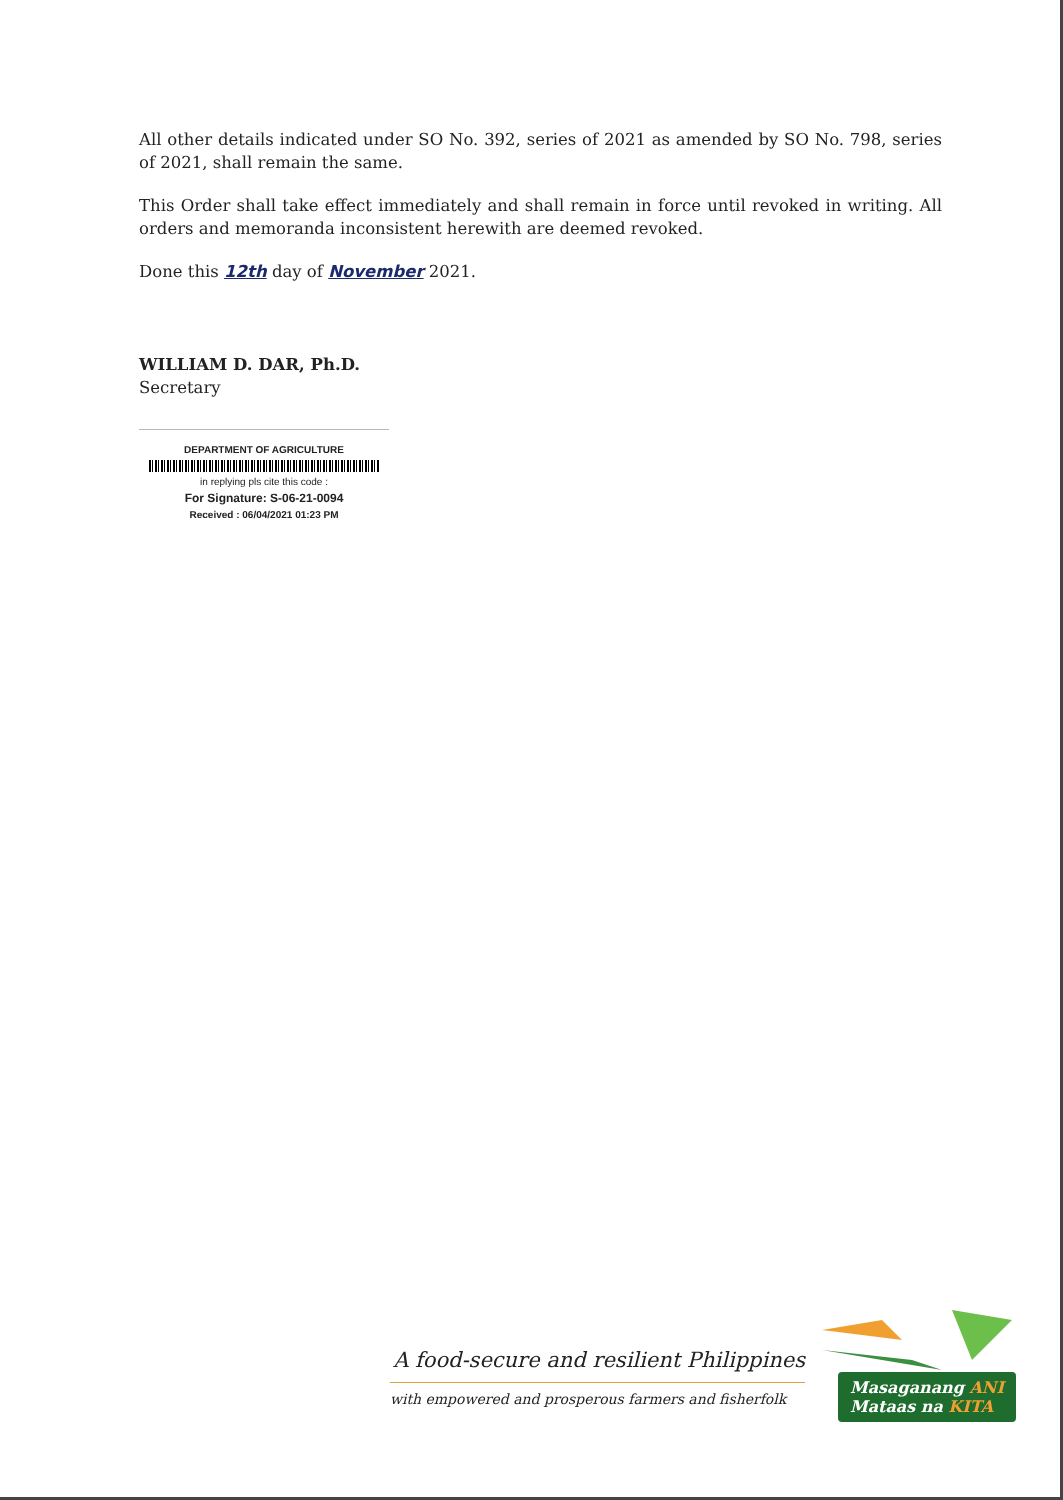All other details indicated under SO No. 392, series of 2021 as amended by SO No. 798, series of 2021, shall remain the same.
This Order shall take effect immediately and shall remain in force until revoked in writing. All orders and memoranda inconsistent herewith are deemed revoked.
Done this 12th day of November 2021.
WILLIAM D. DAR, Ph.D.
Secretary
DEPARTMENT OF AGRICULTURE
in replying pls cite this code :
For Signature: S-06-21-0094
Received : 06/04/2021 01:23 PM
A food-secure and resilient Philippines
with empowered and prosperous farmers and fisherfolk
Masaganang ANI
Mataas na KITA